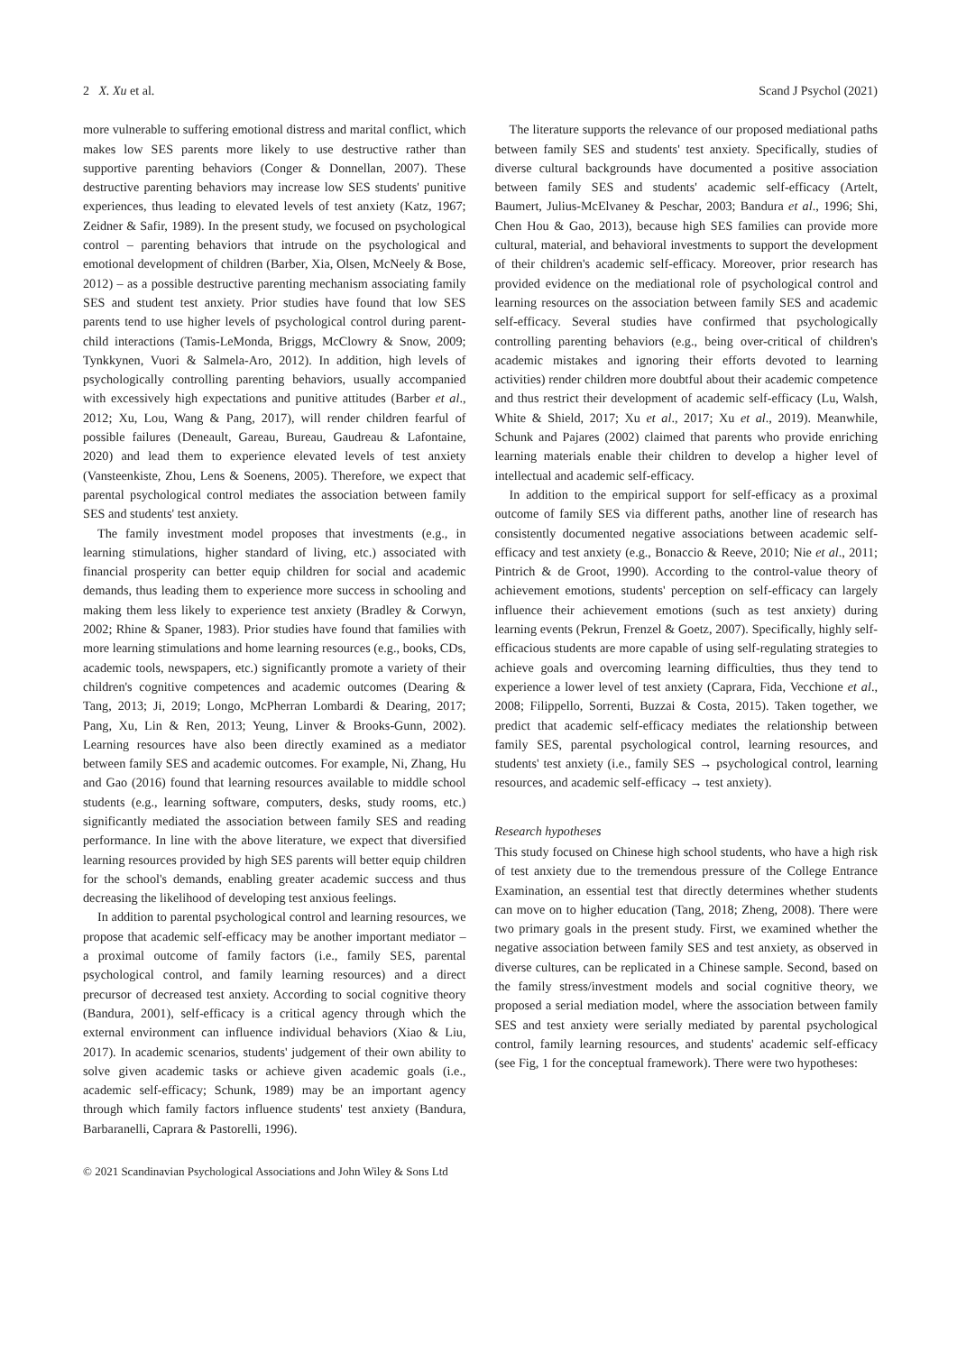2 X. Xu et al. Scand J Psychol (2021)
more vulnerable to suffering emotional distress and marital conflict, which makes low SES parents more likely to use destructive rather than supportive parenting behaviors (Conger & Donnellan, 2007). These destructive parenting behaviors may increase low SES students' punitive experiences, thus leading to elevated levels of test anxiety (Katz, 1967; Zeidner & Safir, 1989). In the present study, we focused on psychological control – parenting behaviors that intrude on the psychological and emotional development of children (Barber, Xia, Olsen, McNeely & Bose, 2012) – as a possible destructive parenting mechanism associating family SES and student test anxiety. Prior studies have found that low SES parents tend to use higher levels of psychological control during parent-child interactions (Tamis-LeMonda, Briggs, McClowry & Snow, 2009; Tynkkynen, Vuori & Salmela-Aro, 2012). In addition, high levels of psychologically controlling parenting behaviors, usually accompanied with excessively high expectations and punitive attitudes (Barber et al., 2012; Xu, Lou, Wang & Pang, 2017), will render children fearful of possible failures (Deneault, Gareau, Bureau, Gaudreau & Lafontaine, 2020) and lead them to experience elevated levels of test anxiety (Vansteenkiste, Zhou, Lens & Soenens, 2005). Therefore, we expect that parental psychological control mediates the association between family SES and students' test anxiety.
The family investment model proposes that investments (e.g., in learning stimulations, higher standard of living, etc.) associated with financial prosperity can better equip children for social and academic demands, thus leading them to experience more success in schooling and making them less likely to experience test anxiety (Bradley & Corwyn, 2002; Rhine & Spaner, 1983). Prior studies have found that families with more learning stimulations and home learning resources (e.g., books, CDs, academic tools, newspapers, etc.) significantly promote a variety of their children's cognitive competences and academic outcomes (Dearing & Tang, 2013; Ji, 2019; Longo, McPherran Lombardi & Dearing, 2017; Pang, Xu, Lin & Ren, 2013; Yeung, Linver & Brooks-Gunn, 2002). Learning resources have also been directly examined as a mediator between family SES and academic outcomes. For example, Ni, Zhang, Hu and Gao (2016) found that learning resources available to middle school students (e.g., learning software, computers, desks, study rooms, etc.) significantly mediated the association between family SES and reading performance. In line with the above literature, we expect that diversified learning resources provided by high SES parents will better equip children for the school's demands, enabling greater academic success and thus decreasing the likelihood of developing test anxious feelings.
In addition to parental psychological control and learning resources, we propose that academic self-efficacy may be another important mediator – a proximal outcome of family factors (i.e., family SES, parental psychological control, and family learning resources) and a direct precursor of decreased test anxiety. According to social cognitive theory (Bandura, 2001), self-efficacy is a critical agency through which the external environment can influence individual behaviors (Xiao & Liu, 2017). In academic scenarios, students' judgement of their own ability to solve given academic tasks or achieve given academic goals (i.e., academic self-efficacy; Schunk, 1989) may be an important agency through which family factors influence students' test anxiety (Bandura, Barbaranelli, Caprara & Pastorelli, 1996).
The literature supports the relevance of our proposed mediational paths between family SES and students' test anxiety. Specifically, studies of diverse cultural backgrounds have documented a positive association between family SES and students' academic self-efficacy (Artelt, Baumert, Julius-McElvaney & Peschar, 2003; Bandura et al., 1996; Shi, Chen Hou & Gao, 2013), because high SES families can provide more cultural, material, and behavioral investments to support the development of their children's academic self-efficacy. Moreover, prior research has provided evidence on the mediational role of psychological control and learning resources on the association between family SES and academic self-efficacy. Several studies have confirmed that psychologically controlling parenting behaviors (e.g., being over-critical of children's academic mistakes and ignoring their efforts devoted to learning activities) render children more doubtful about their academic competence and thus restrict their development of academic self-efficacy (Lu, Walsh, White & Shield, 2017; Xu et al., 2017; Xu et al., 2019). Meanwhile, Schunk and Pajares (2002) claimed that parents who provide enriching learning materials enable their children to develop a higher level of intellectual and academic self-efficacy.
In addition to the empirical support for self-efficacy as a proximal outcome of family SES via different paths, another line of research has consistently documented negative associations between academic self-efficacy and test anxiety (e.g., Bonaccio & Reeve, 2010; Nie et al., 2011; Pintrich & de Groot, 1990). According to the control-value theory of achievement emotions, students' perception on self-efficacy can largely influence their achievement emotions (such as test anxiety) during learning events (Pekrun, Frenzel & Goetz, 2007). Specifically, highly self-efficacious students are more capable of using self-regulating strategies to achieve goals and overcoming learning difficulties, thus they tend to experience a lower level of test anxiety (Caprara, Fida, Vecchione et al., 2008; Filippello, Sorrenti, Buzzai & Costa, 2015). Taken together, we predict that academic self-efficacy mediates the relationship between family SES, parental psychological control, learning resources, and students' test anxiety (i.e., family SES → psychological control, learning resources, and academic self-efficacy → test anxiety).
Research hypotheses
This study focused on Chinese high school students, who have a high risk of test anxiety due to the tremendous pressure of the College Entrance Examination, an essential test that directly determines whether students can move on to higher education (Tang, 2018; Zheng, 2008). There were two primary goals in the present study. First, we examined whether the negative association between family SES and test anxiety, as observed in diverse cultures, can be replicated in a Chinese sample. Second, based on the family stress/investment models and social cognitive theory, we proposed a serial mediation model, where the association between family SES and test anxiety were serially mediated by parental psychological control, family learning resources, and students' academic self-efficacy (see Fig, 1 for the conceptual framework). There were two hypotheses:
© 2021 Scandinavian Psychological Associations and John Wiley & Sons Ltd